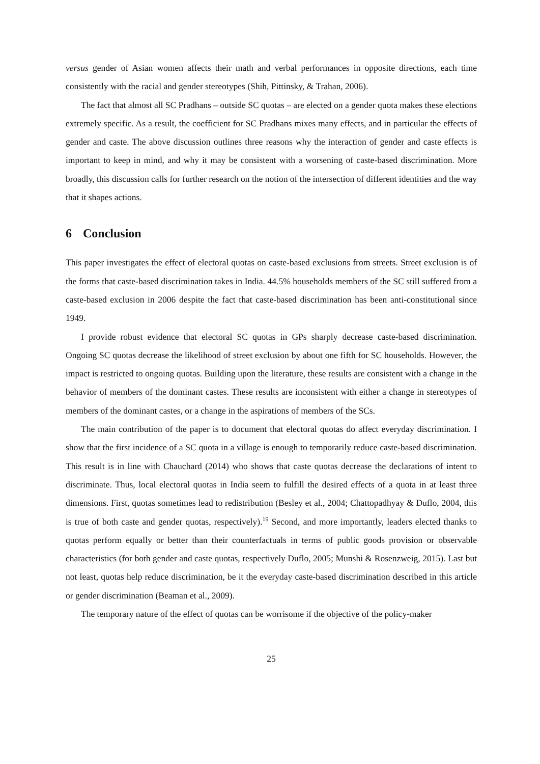versus gender of Asian women affects their math and verbal performances in opposite directions, each time consistently with the racial and gender stereotypes (Shih, Pittinsky, & Trahan, 2006).
The fact that almost all SC Pradhans – outside SC quotas – are elected on a gender quota makes these elections extremely specific. As a result, the coefficient for SC Pradhans mixes many effects, and in particular the effects of gender and caste. The above discussion outlines three reasons why the interaction of gender and caste effects is important to keep in mind, and why it may be consistent with a worsening of caste-based discrimination. More broadly, this discussion calls for further research on the notion of the intersection of different identities and the way that it shapes actions.
6 Conclusion
This paper investigates the effect of electoral quotas on caste-based exclusions from streets. Street exclusion is of the forms that caste-based discrimination takes in India. 44.5% households members of the SC still suffered from a caste-based exclusion in 2006 despite the fact that caste-based discrimination has been anti-constitutional since 1949.
I provide robust evidence that electoral SC quotas in GPs sharply decrease caste-based discrimination. Ongoing SC quotas decrease the likelihood of street exclusion by about one fifth for SC households. However, the impact is restricted to ongoing quotas. Building upon the literature, these results are consistent with a change in the behavior of members of the dominant castes. These results are inconsistent with either a change in stereotypes of members of the dominant castes, or a change in the aspirations of members of the SCs.
The main contribution of the paper is to document that electoral quotas do affect everyday discrimination. I show that the first incidence of a SC quota in a village is enough to temporarily reduce caste-based discrimination. This result is in line with Chauchard (2014) who shows that caste quotas decrease the declarations of intent to discriminate. Thus, local electoral quotas in India seem to fulfill the desired effects of a quota in at least three dimensions. First, quotas sometimes lead to redistribution (Besley et al., 2004; Chattopadhyay & Duflo, 2004, this is true of both caste and gender quotas, respectively).<sup>19</sup> Second, and more importantly, leaders elected thanks to quotas perform equally or better than their counterfactuals in terms of public goods provision or observable characteristics (for both gender and caste quotas, respectively Duflo, 2005; Munshi & Rosenzweig, 2015). Last but not least, quotas help reduce discrimination, be it the everyday caste-based discrimination described in this article or gender discrimination (Beaman et al., 2009).
The temporary nature of the effect of quotas can be worrisome if the objective of the policy-maker
25